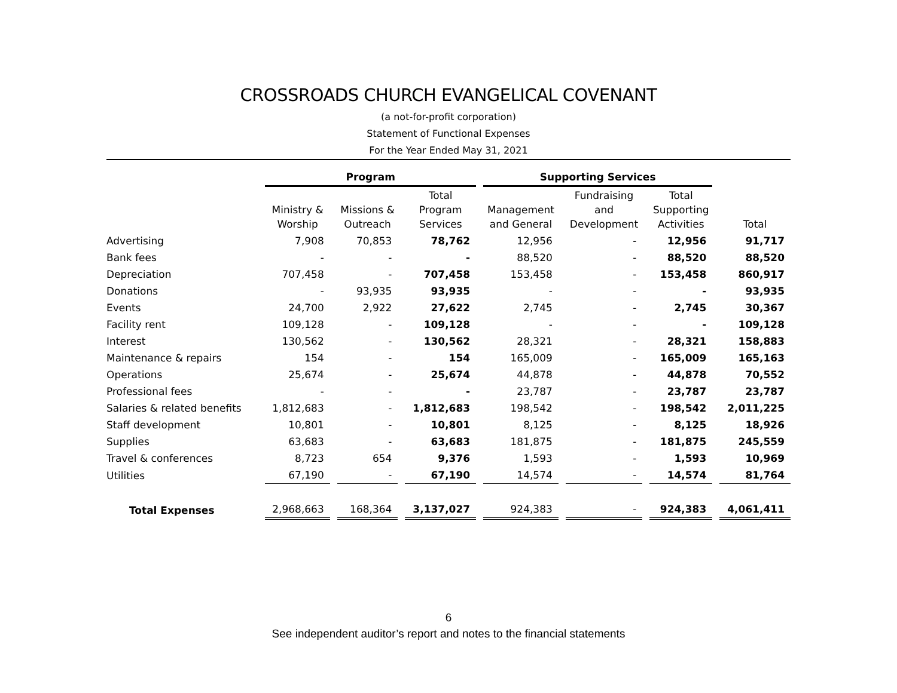CROSSROADS CHURCH EVANGELICAL COVENANT
(a not-for-profit corporation)
Statement of Functional Expenses
For the Year Ended May 31, 2021
| | Program | | | Supporting Services | | | |
| --- | --- | --- | --- | --- | --- | --- | --- |
| | Ministry & Worship | Missions & Outreach | Total Program Services | Management and General | Fundraising and Development | Total Supporting Activities | Total |
| Advertising | 7,908 | 70,853 | 78,762 | 12,956 | - | 12,956 | 91,717 |
| Bank fees | - | - | - | 88,520 | - | 88,520 | 88,520 |
| Depreciation | 707,458 | - | 707,458 | 153,458 | - | 153,458 | 860,917 |
| Donations | - | 93,935 | 93,935 | - | - | - | 93,935 |
| Events | 24,700 | 2,922 | 27,622 | 2,745 | - | 2,745 | 30,367 |
| Facility rent | 109,128 | - | 109,128 | - | - | - | 109,128 |
| Interest | 130,562 | - | 130,562 | 28,321 | - | 28,321 | 158,883 |
| Maintenance & repairs | 154 | - | 154 | 165,009 | - | 165,009 | 165,163 |
| Operations | 25,674 | - | 25,674 | 44,878 | - | 44,878 | 70,552 |
| Professional fees | - | - | - | 23,787 | - | 23,787 | 23,787 |
| Salaries & related benefits | 1,812,683 | - | 1,812,683 | 198,542 | - | 198,542 | 2,011,225 |
| Staff development | 10,801 | - | 10,801 | 8,125 | - | 8,125 | 18,926 |
| Supplies | 63,683 | - | 63,683 | 181,875 | - | 181,875 | 245,559 |
| Travel & conferences | 8,723 | 654 | 9,376 | 1,593 | - | 1,593 | 10,969 |
| Utilities | 67,190 | - | 67,190 | 14,574 | - | 14,574 | 81,764 |
| Total Expenses | 2,968,663 | 168,364 | 3,137,027 | 924,383 | - | 924,383 | 4,061,411 |
6
See independent auditor’s report and notes to the financial statements